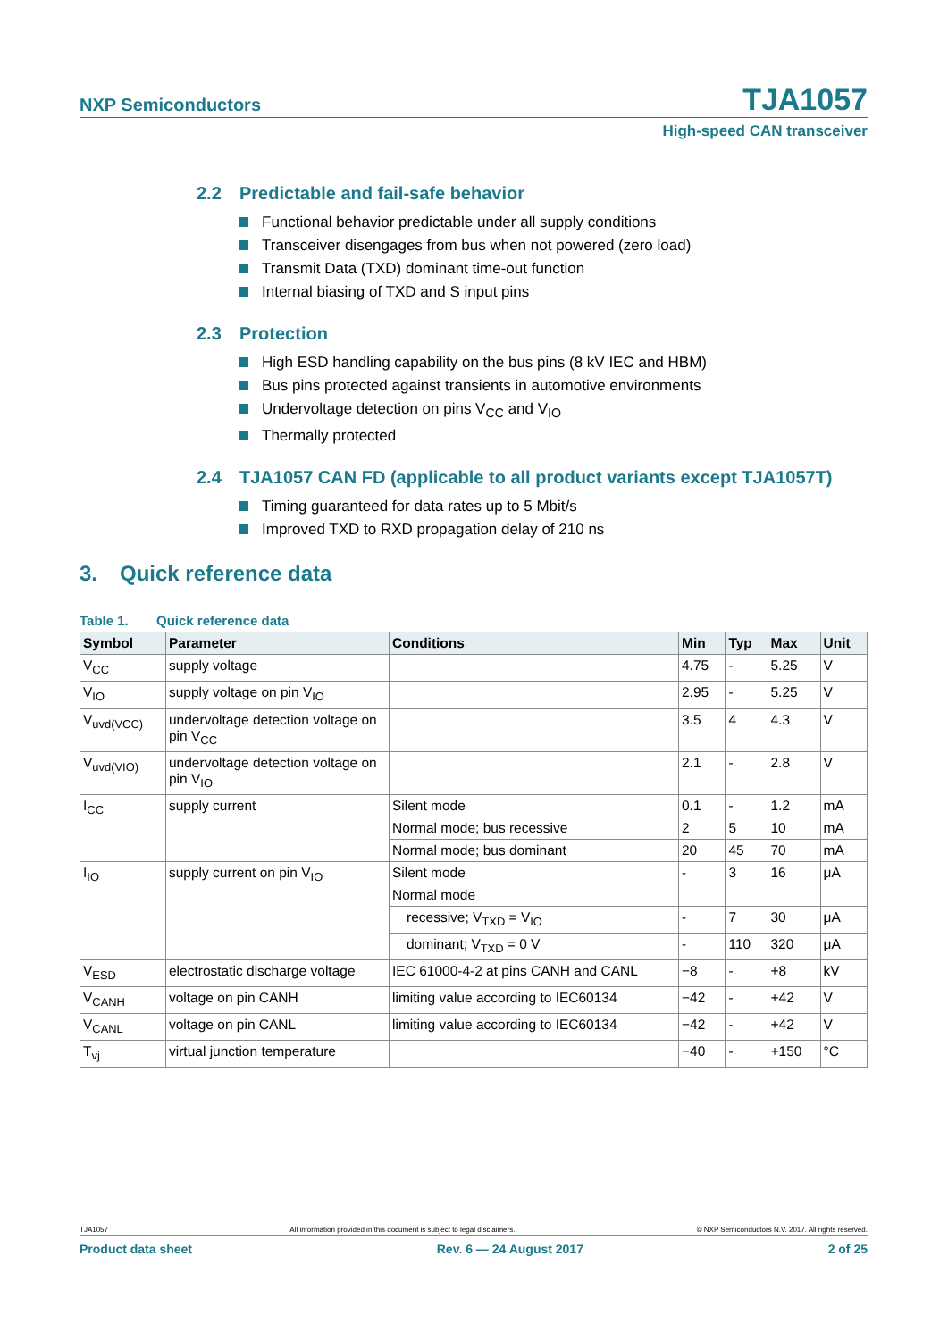NXP Semiconductors TJA1057
High-speed CAN transceiver
2.2 Predictable and fail-safe behavior
Functional behavior predictable under all supply conditions
Transceiver disengages from bus when not powered (zero load)
Transmit Data (TXD) dominant time-out function
Internal biasing of TXD and S input pins
2.3 Protection
High ESD handling capability on the bus pins (8 kV IEC and HBM)
Bus pins protected against transients in automotive environments
Undervoltage detection on pins V<sub>CC</sub> and V<sub>IO</sub>
Thermally protected
2.4 TJA1057 CAN FD (applicable to all product variants except TJA1057T)
Timing guaranteed for data rates up to 5 Mbit/s
Improved TXD to RXD propagation delay of 210 ns
3. Quick reference data
Table 1. Quick reference data
| Symbol | Parameter | Conditions | Min | Typ | Max | Unit |
| --- | --- | --- | --- | --- | --- | --- |
| V<sub>CC</sub> | supply voltage | | 4.75 | - | 5.25 | V |
| V<sub>IO</sub> | supply voltage on pin V<sub>IO</sub> | | 2.95 | - | 5.25 | V |
| V<sub>uvd(VCC)</sub> | undervoltage detection voltage on pin V<sub>CC</sub> | | 3.5 | 4 | 4.3 | V |
| V<sub>uvd(VIO)</sub> | undervoltage detection voltage on pin V<sub>IO</sub> | | 2.1 | - | 2.8 | V |
| I<sub>CC</sub> | supply current | Silent mode | 0.1 | - | 1.2 | mA |
| | | Normal mode; bus recessive | 2 | 5 | 10 | mA |
| | | Normal mode; bus dominant | 20 | 45 | 70 | mA |
| I<sub>IO</sub> | supply current on pin V<sub>IO</sub> | Silent mode | - | 3 | 16 | μA |
| | | Normal mode | | | | |
| | | recessive; V<sub>TXD</sub> = V<sub>IO</sub> | - | 7 | 30 | μA |
| | | dominant; V<sub>TXD</sub> = 0 V | - | 110 | 320 | μA |
| V<sub>ESD</sub> | electrostatic discharge voltage | IEC 61000-4-2 at pins CANH and CANL | −8 | - | +8 | kV |
| V<sub>CANH</sub> | voltage on pin CANH | limiting value according to IEC60134 | −42 | - | +42 | V |
| V<sub>CANL</sub> | voltage on pin CANL | limiting value according to IEC60134 | −42 | - | +42 | V |
| T<sub>vj</sub> | virtual junction temperature | | −40 | - | +150 | °C |
TJA1057 All information provided in this document is subject to legal disclaimers. © NXP Semiconductors N.V. 2017. All rights reserved.
Product data sheet Rev. 6 — 24 August 2017 2 of 25